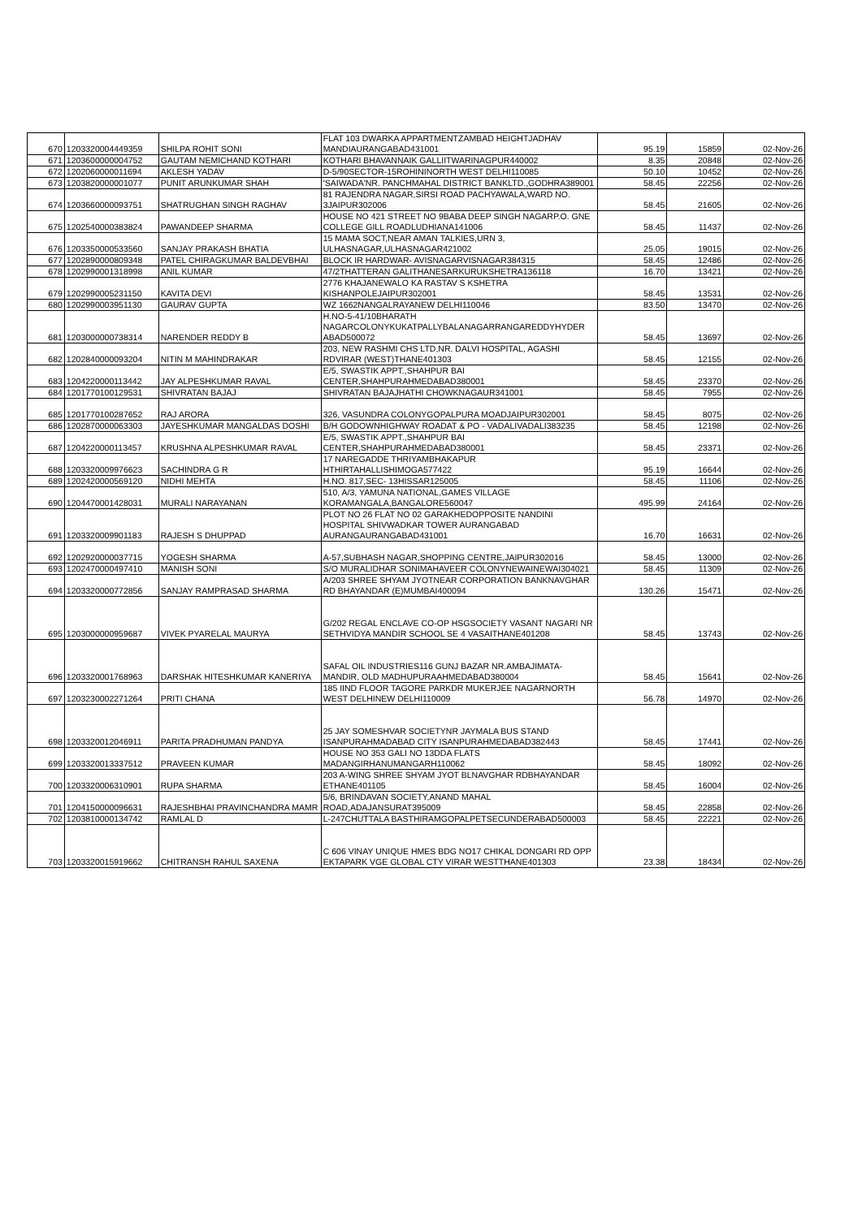| 670 | 1203320004449359 | SHILPA ROHIT SONI | FLAT 103 DWARKA APPARTMENTZAMBAD HEIGHTJADHAV MANDIAURANGABAD431001 | 95.19 | 15859 | 02-Nov-26 |
| 671 | 1203600000004752 | GAUTAM NEMICHAND KOTHARI | KOTHARI BHAVANNAIK GALLIITWARINAGPUR440002 | 8.35 | 20848 | 02-Nov-26 |
| 672 | 1202060000011694 | AKLESH YADAV | D-5/90SECTOR-15ROHININORTH WEST DELHI110085 | 50.10 | 10452 | 02-Nov-26 |
| 673 | 1203820000001077 | PUNIT ARUNKUMAR SHAH | 'SAIWADA'NR. PANCHMAHAL DISTRICT BANKLTD.,GODHRA389001 | 58.45 | 22256 | 02-Nov-26 |
| 674 | 1203660000093751 | SHATRUGHAN SINGH RAGHAV | 81 RAJENDRA NAGAR,SIRSI ROAD PACHYAWALA,WARD NO. 3JAIPUR302006 | 58.45 | 21605 | 02-Nov-26 |
| 675 | 1202540000383824 | PAWANDEEP SHARMA | HOUSE NO 421 STREET NO 9BABA DEEP SINGH NAGARP.O. GNE COLLEGE GILL ROADLUDHIANA141006 | 58.45 | 11437 | 02-Nov-26 |
| 676 | 1203350000533560 | SANJAY PRAKASH BHATIA | 15 MAMA SOCT,NEAR AMAN TALKIES,URN 3, ULHASNAGAR,ULHASNAGAR421002 | 25.05 | 19015 | 02-Nov-26 |
| 677 | 1202890000809348 | PATEL CHIRAGKUMAR BALDEVBHAI | BLOCK IR HARDWAR- AVISNAGARVISNAGAR384315 | 58.45 | 12486 | 02-Nov-26 |
| 678 | 1202990001318998 | ANIL KUMAR | 47/2THATTERAN GALITHANESARKURUKSHETRA136118 | 16.70 | 13421 | 02-Nov-26 |
| 679 | 1202990005231150 | KAVITA DEVI | 2776 KHAJANEWALO KA RASTAV S KSHETRA KISHANPOLEJAIPUR302001 | 58.45 | 13531 | 02-Nov-26 |
| 680 | 1202990003951130 | GAURAV GUPTA | WZ 1662NANGALRAYANEW DELHI110046 | 83.50 | 13470 | 02-Nov-26 |
| 681 | 1203000000738314 | NARENDER REDDY B | H.NO-5-41/10BHARATH NAGARCOLONYKUKATPALLYBALANAGARRANGAREDDYHYDER ABAD500072 | 58.45 | 13697 | 02-Nov-26 |
| 682 | 1202840000093204 | NITIN M MAHINDRAKAR | 203, NEW RASHMI CHS LTD,NR. DALVI HOSPITAL, AGASHI RDVIRAR (WEST)THANE401303 | 58.45 | 12155 | 02-Nov-26 |
| 683 | 1204220000113442 | JAY ALPESHKUMAR RAVAL | E/5, SWASTIK APPT.,SHAHPUR BAI CENTER,SHAHPURAHMEDABAD380001 | 58.45 | 23370 | 02-Nov-26 |
| 684 | 1201770100129531 | SHIVRATAN BAJAJ | SHIVRATAN BAJAJHATHI CHOWKNAGAUR341001 | 58.45 | 7955 | 02-Nov-26 |
| 685 | 1201770100287652 | RAJ ARORA | 326, VASUNDRA COLONYGOPALPURA MOADJAIPUR302001 | 58.45 | 8075 | 02-Nov-26 |
| 686 | 1202870000063303 | JAYESHKUMAR MANGALDAS DOSHI | B/H GODOWNHIGHWAY ROADAT & PO - VADALIVADALI383235 | 58.45 | 12198 | 02-Nov-26 |
| 687 | 1204220000113457 | KRUSHNA ALPESHKUMAR RAVAL | E/5, SWASTIK APPT.,SHAHPUR BAI CENTER,SHAHPURAHMEDABAD380001 | 58.45 | 23371 | 02-Nov-26 |
| 688 | 1203320009976623 | SACHINDRA G R | 17 NAREGADDE THRIYAMBHAKAPUR HTHIRTAHALLISHIMOGA577422 | 95.19 | 16644 | 02-Nov-26 |
| 689 | 1202420000569120 | NIDHI MEHTA | H.NO. 817,SEC- 13HISSAR125005 | 58.45 | 11106 | 02-Nov-26 |
| 690 | 1204470001428031 | MURALI NARAYANAN | 510, A/3, YAMUNA NATIONAL,GAMES VILLAGE KORAMANGALA,BANGALORE560047 | 495.99 | 24164 | 02-Nov-26 |
| 691 | 1203320009901183 | RAJESH S DHUPPAD | PLOT NO 26 FLAT NO 02 GARAKHEDOPPOSITE NANDINI HOSPITAL SHIVWADKAR TOWER AURANGABAD AURANGAURANGABAD431001 | 16.70 | 16631 | 02-Nov-26 |
| 692 | 1202920000037715 | YOGESH SHARMA | A-57,SUBHASH NAGAR,SHOPPING CENTRE,JAIPUR302016 | 58.45 | 13000 | 02-Nov-26 |
| 693 | 1202470000497410 | MANISH SONI | S/O MURALIDHAR SONIMAHAVEER COLONYNEWAINEWAI304021 | 58.45 | 11309 | 02-Nov-26 |
| 694 | 1203320000772856 | SANJAY RAMPRASAD SHARMA | A/203 SHREE SHYAM JYOTNEAR CORPORATION BANKNAVGHAR RD BHAYANDAR (E)MUMBAI400094 | 130.26 | 15471 | 02-Nov-26 |
| 695 | 1203000000959687 | VIVEK PYARELAL MAURYA | G/202 REGAL ENCLAVE CO-OP HSGSOCIETY VASANT NAGARI NR SETHVIDYA MANDIR SCHOOL SE 4 VASAITHANE401208 | 58.45 | 13743 | 02-Nov-26 |
| 696 | 1203320001768963 | DARSHAK HITESHKUMAR KANERIYA | SAFAL OIL INDUSTRIES116 GUNJ BAZAR NR.AMBAJIMATA-MANDIR, OLD MADHUPURAAHMEDABAD380004 | 58.45 | 15641 | 02-Nov-26 |
| 697 | 1203230002271264 | PRITI CHANA | 185 IIND FLOOR TAGORE PARKDR MUKERJEE NAGARNORTH WEST DELHINEW DELHI110009 | 56.78 | 14970 | 02-Nov-26 |
| 698 | 1203320012046911 | PARITA PRADHUMAN PANDYA | 25 JAY SOMESHVAR SOCIETYNR JAYMALA BUS STAND ISANPURAHMADABAD CITY ISANPURAHMEDABAD382443 | 58.45 | 17441 | 02-Nov-26 |
| 699 | 1203320013337512 | PRAVEEN KUMAR | HOUSE NO 353 GALI NO 13DDA FLATS MADANGIRHANUMANGARH110062 | 58.45 | 18092 | 02-Nov-26 |
| 700 | 1203320006310901 | RUPA SHARMA | 203 A-WING SHREE SHYAM JYOT BLNAVGHAR RDBHAYANDAR ETHANE401105 | 58.45 | 16004 | 02-Nov-26 |
| 701 | 1204150000096631 | RAJESHBHAI PRAVINCHANDRA MAMR | 5/6, BRINDAVAN SOCIETY,ANAND MAHAL ROAD,ADAJANSURAT395009 | 58.45 | 22858 | 02-Nov-26 |
| 702 | 1203810000134742 | RAMLAL D | L-247CHUTTALA BASTHIRAMGOPALPETSECUNDERABAD500003 | 58.45 | 22221 | 02-Nov-26 |
| 703 | 1203320015919662 | CHITRANSH RAHUL SAXENA | C 606 VINAY UNIQUE HMES BDG NO17 CHIKAL DONGARI RD OPP EKTAPARK VGE GLOBAL CTY VIRAR WESTTHANE401303 | 23.38 | 18434 | 02-Nov-26 |